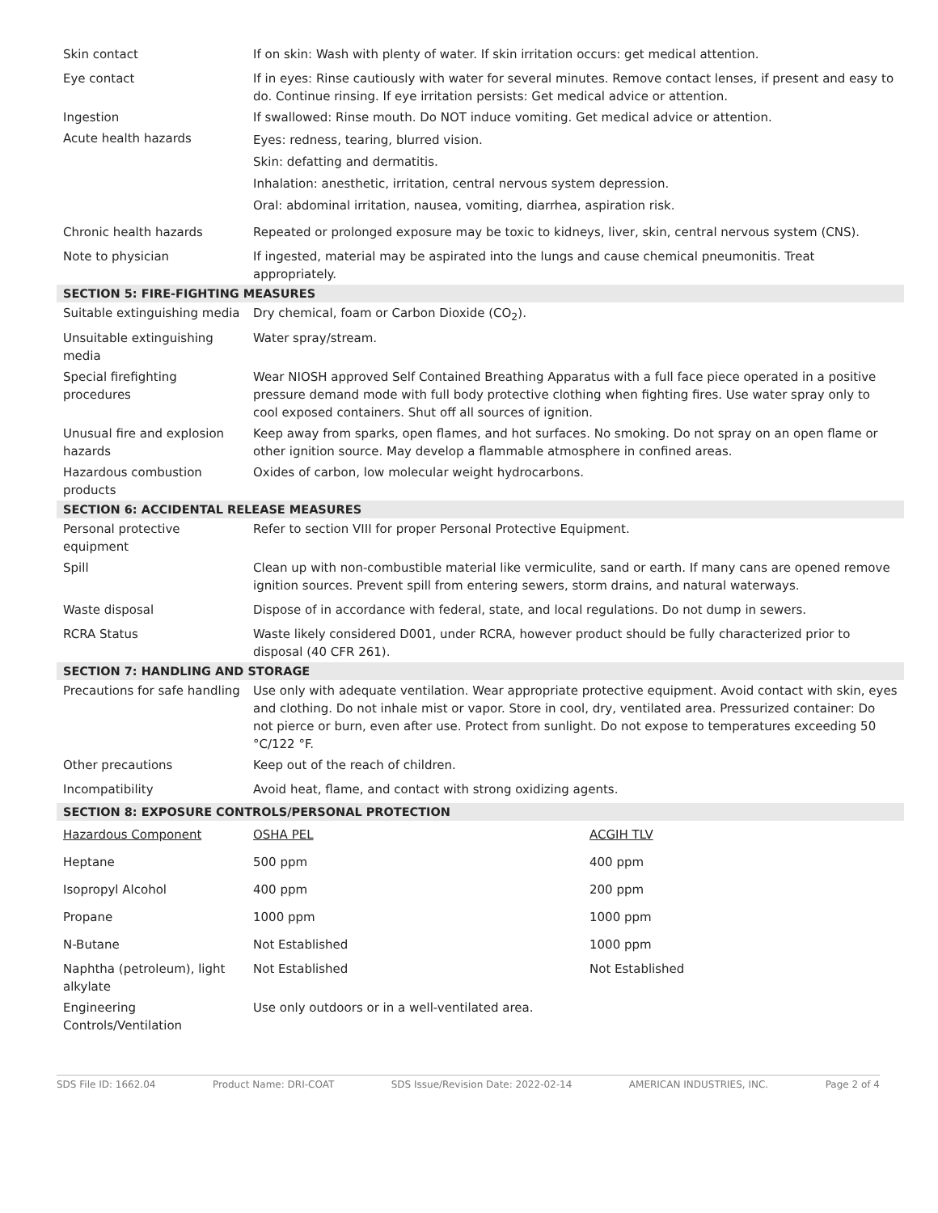| Skin contact | If on skin: Wash with plenty of water. If skin irritation occurs: get medical attention. | |
| Eye contact | If in eyes: Rinse cautiously with water for several minutes. Remove contact lenses, if present and easy to do. Continue rinsing. If eye irritation persists: Get medical advice or attention. | |
| Ingestion | If swallowed: Rinse mouth. Do NOT induce vomiting. Get medical advice or attention. | |
| Acute health hazards | Eyes: redness, tearing, blurred vision. Skin: defatting and dermatitis. Inhalation: anesthetic, irritation, central nervous system depression. Oral: abdominal irritation, nausea, vomiting, diarrhea, aspiration risk. | |
| Chronic health hazards | Repeated or prolonged exposure may be toxic to kidneys, liver, skin, central nervous system (CNS). | |
| Note to physician | If ingested, material may be aspirated into the lungs and cause chemical pneumonitis. Treat appropriately. | |
| SECTION 5: FIRE-FIGHTING MEASURES | | |
| Suitable extinguishing media | Dry chemical, foam or Carbon Dioxide (CO<sub>2</sub>). | |
| Unsuitable extinguishing media | Water spray/stream. | |
| Special firefighting procedures | Wear NIOSH approved Self Contained Breathing Apparatus with a full face piece operated in a positive pressure demand mode with full body protective clothing when fighting fires. Use water spray only to cool exposed containers. Shut off all sources of ignition. | |
| Unusual fire and explosion hazards | Keep away from sparks, open flames, and hot surfaces. No smoking. Do not spray on an open flame or other ignition source. May develop a flammable atmosphere in confined areas. | |
| Hazardous combustion products | Oxides of carbon, low molecular weight hydrocarbons. | |
| SECTION 6: ACCIDENTAL RELEASE MEASURES | | |
| Personal protective equipment | Refer to section VIII for proper Personal Protective Equipment. | |
| Spill | Clean up with non-combustible material like vermiculite, sand or earth. If many cans are opened remove ignition sources. Prevent spill from entering sewers, storm drains, and natural waterways. | |
| Waste disposal | Dispose of in accordance with federal, state, and local regulations. Do not dump in sewers. | |
| RCRA Status | Waste likely considered D001, under RCRA, however product should be fully characterized prior to disposal (40 CFR 261). | |
| SECTION 7: HANDLING AND STORAGE | | |
| Precautions for safe handling | Use only with adequate ventilation. Wear appropriate protective equipment. Avoid contact with skin, eyes and clothing. Do not inhale mist or vapor. Store in cool, dry, ventilated area. Pressurized container: Do not pierce or burn, even after use. Protect from sunlight. Do not expose to temperatures exceeding 50 °C/122 °F. | |
| Other precautions | Keep out of the reach of children. | |
| Incompatibility | Avoid heat, flame, and contact with strong oxidizing agents. | |
| SECTION 8: EXPOSURE CONTROLS/PERSONAL PROTECTION | | |
| Hazardous Component | OSHA PEL | ACGIH TLV |
| Heptane | 500 ppm | 400 ppm |
| Isopropyl Alcohol | 400 ppm | 200 ppm |
| Propane | 1000 ppm | 1000 ppm |
| N-Butane | Not Established | 1000 ppm |
| Naphtha (petroleum), light alkylate | Not Established | Not Established |
| Engineering Controls/Ventilation | Use only outdoors or in a well-ventilated area. | |
SDS File ID: 1662.04 Product Name: DRI-COAT SDS Issue/Revision Date: 2022-02-14 AMERICAN INDUSTRIES, INC. Page 2 of 4